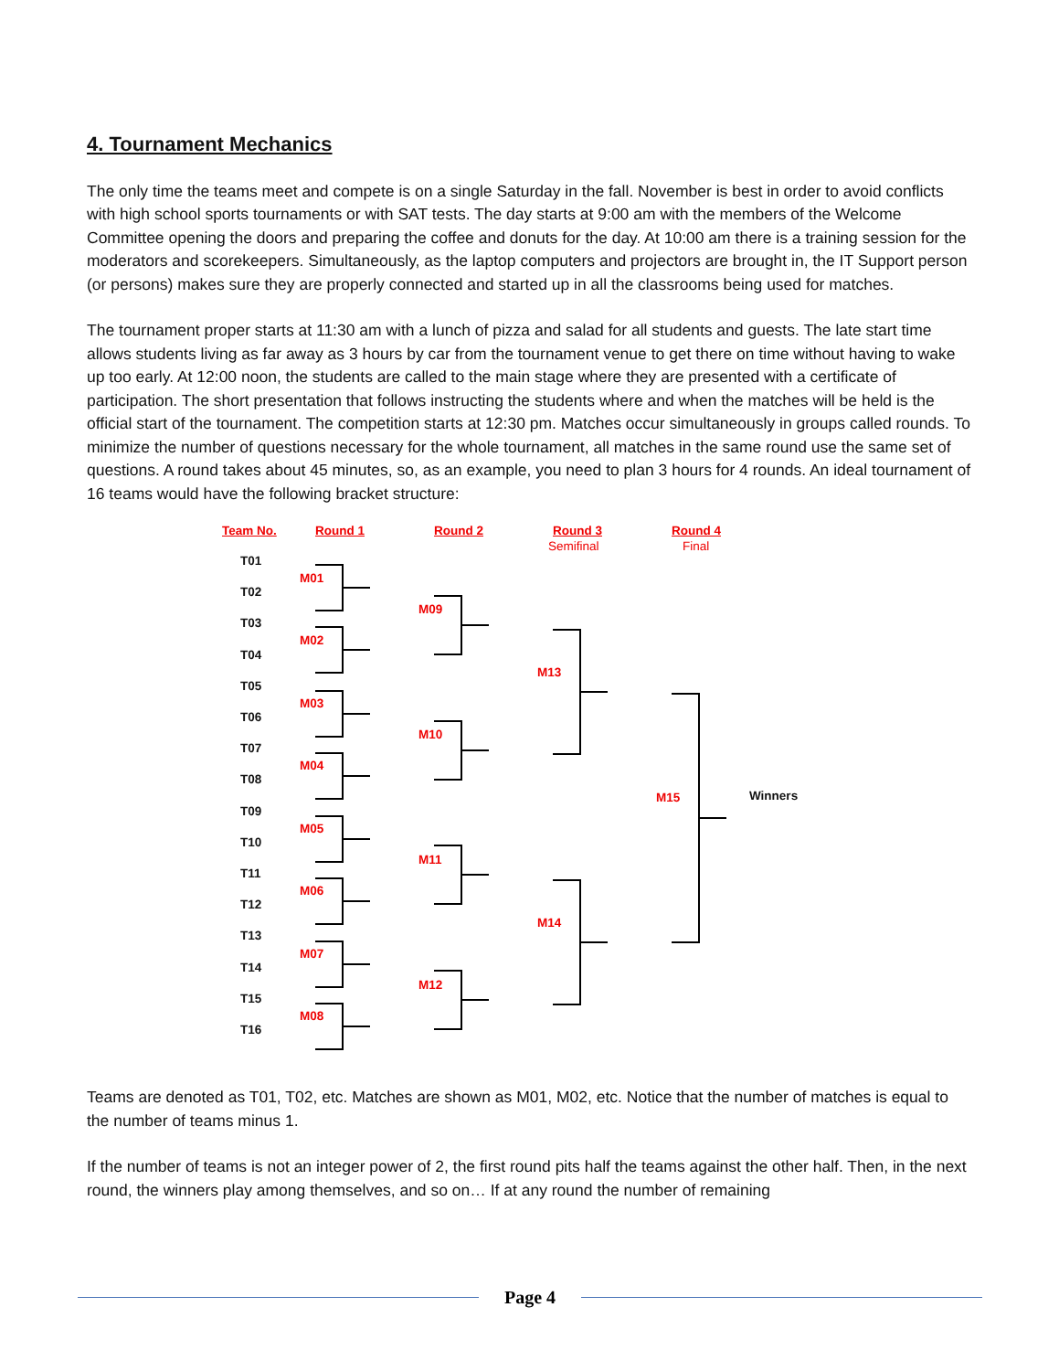4. Tournament Mechanics
The only time the teams meet and compete is on a single Saturday in the fall. November is best in order to avoid conflicts with high school sports tournaments or with SAT tests. The day starts at 9:00 am with the members of the Welcome Committee opening the doors and preparing the coffee and donuts for the day. At 10:00 am there is a training session for the moderators and scorekeepers. Simultaneously, as the laptop computers and projectors are brought in, the IT Support person (or persons) makes sure they are properly connected and started up in all the classrooms being used for matches.
The tournament proper starts at 11:30 am with a lunch of pizza and salad for all students and guests. The late start time allows students living as far away as 3 hours by car from the tournament venue to get there on time without having to wake up too early. At 12:00 noon, the students are called to the main stage where they are presented with a certificate of participation. The short presentation that follows instructing the students where and when the matches will be held is the official start of the tournament. The competition starts at 12:30 pm. Matches occur simultaneously in groups called rounds. To minimize the number of questions necessary for the whole tournament, all matches in the same round use the same set of questions. A round takes about 45 minutes, so, as an example, you need to plan 3 hours for 4 rounds. An ideal tournament of 16 teams would have the following bracket structure:
Team No. Round 1 Round 2 Round 3
Semifinal
Round 4
Final
T01
T02
T03
T04
T05
T06
T07
T08
T09
T10
T11
T12
T13
T14
T15
T16
M01
M02
M03
M04
M05
M06
M07
M08
M09
M10
M11
M12
M13
M14
M15 Winners
Teams are denoted as T01, T02, etc. Matches are shown as M01, M02, etc. Notice that the number of matches is equal to the number of teams minus 1.
If the number of teams is not an integer power of 2, the first round pits half the teams against the other half. Then, in the next round, the winners play among themselves, and so on… If at any round the number of remaining
Page 4